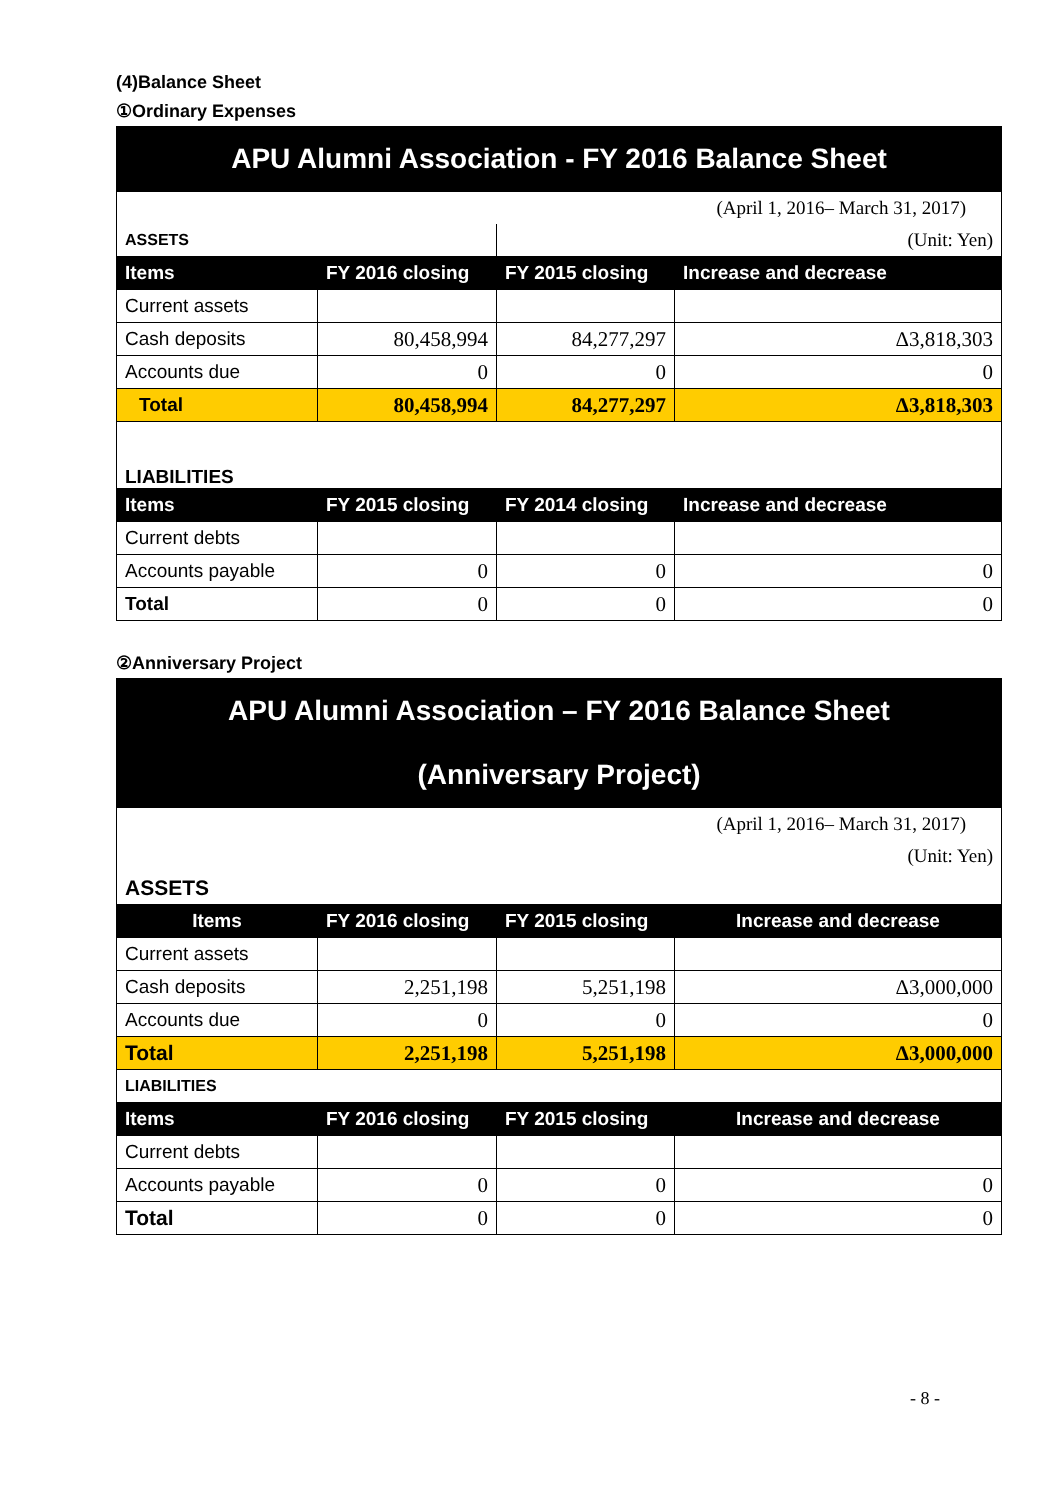(4)Balance Sheet
①Ordinary Expenses
| APU Alumni Association - FY 2016 Balance Sheet | | | |
| (April 1, 2016– March 31, 2017) | | | |
| ASSETS | | (Unit: Yen) | |
| Items | FY 2016 closing | FY 2015 closing | Increase and decrease |
| Current assets | | | |
| Cash deposits | 80,458,994 | 84,277,297 | Δ3,818,303 |
| Accounts due | 0 | 0 | 0 |
| Total | 80,458,994 | 84,277,297 | Δ3,818,303 |
| LIABILITIES | | | |
| Items | FY 2015 closing | FY 2014 closing | Increase and decrease |
| Current debts | | | |
| Accounts payable | 0 | 0 | 0 |
| Total | 0 | 0 | 0 |
②Anniversary Project
| APU Alumni Association – FY 2016 Balance Sheet (Anniversary Project) | | | |
| (April 1, 2016– March 31, 2017) | | | |
| (Unit: Yen) | | | |
| ASSETS | | | |
| Items | FY 2016 closing | FY 2015 closing | Increase and decrease |
| Current assets | | | |
| Cash deposits | 2,251,198 | 5,251,198 | Δ3,000,000 |
| Accounts due | 0 | 0 | 0 |
| Total | 2,251,198 | 5,251,198 | Δ3,000,000 |
| LIABILITIES | | | |
| Items | FY 2016 closing | FY 2015 closing | Increase and decrease |
| Current debts | | | |
| Accounts payable | 0 | 0 | 0 |
| Total | 0 | 0 | 0 |
- 8 -